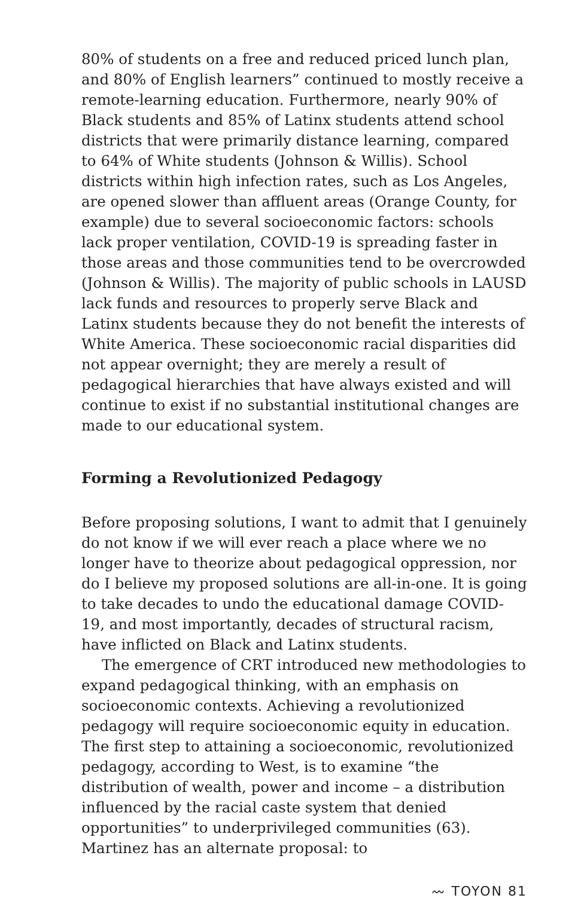80% of students on a free and reduced priced lunch plan, and 80% of English learners” continued to mostly receive a remote-learning education. Furthermore, nearly 90% of Black students and 85% of Latinx students attend school districts that were primarily distance learning, compared to 64% of White students (Johnson & Willis). School districts within high infection rates, such as Los Angeles, are opened slower than affluent areas (Orange County, for example) due to several socioeconomic factors: schools lack proper ventilation, COVID-19 is spreading faster in those areas and those communities tend to be overcrowded (Johnson & Willis). The majority of public schools in LAUSD lack funds and resources to properly serve Black and Latinx students because they do not benefit the interests of White America. These socioeconomic racial disparities did not appear overnight; they are merely a result of pedagogical hierarchies that have always existed and will continue to exist if no substantial institutional changes are made to our educational system.
Forming a Revolutionized Pedagogy
Before proposing solutions, I want to admit that I genuinely do not know if we will ever reach a place where we no longer have to theorize about pedagogical oppression, nor do I believe my proposed solutions are all-in-one. It is going to take decades to undo the educational damage COVID-19, and most importantly, decades of structural racism, have inflicted on Black and Latinx students.
The emergence of CRT introduced new methodologies to expand pedagogical thinking, with an emphasis on socioeconomic contexts. Achieving a revolutionized pedagogy will require socioeconomic equity in education. The first step to attaining a socioeconomic, revolutionized pedagogy, according to West, is to examine “the distribution of wealth, power and income – a distribution influenced by the racial caste system that denied opportunities” to underprivileged communities (63). Martinez has an alternate proposal: to
〰 TOYON 81